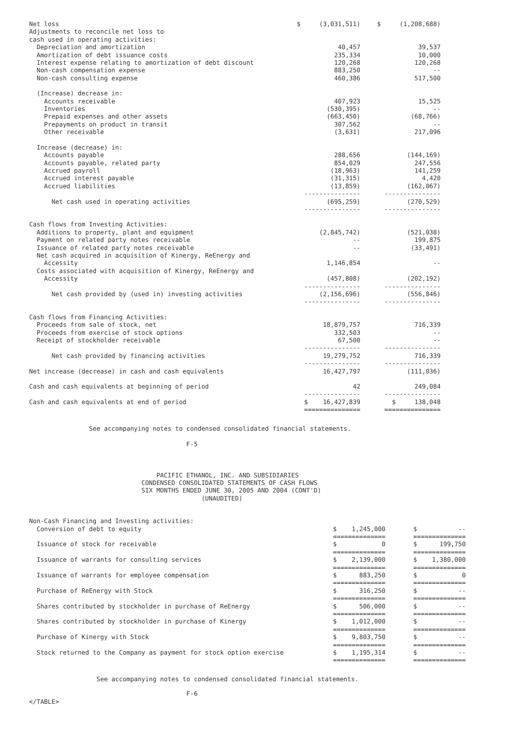| Net loss | $ (3,031,511) | $ (1,208,688) |
| Adjustments to reconcile net loss to | | |
| cash used in operating activities: | | |
| Depreciation and amortization | 40,457 | 39,537 |
| Amortization of debt issuance costs | 235,334 | 10,000 |
| Interest expense relating to amortization of debt discount | 120,268 | 120,268 |
| Non-cash compensation expense | 883,250 | -- |
| Non-cash consulting expense | 460,386 | 517,500 |
| (Increase) decrease in: | | |
| Accounts receivable | 407,923 | 15,525 |
| Inventories | (530,395) | -- |
| Prepaid expenses and other assets | (663,450) | (68,766) |
| Prepayments on product in transit | 307,562 | -- |
| Other receivable | (3,631) | 217,096 |
| Increase (decrease) in: | | |
| Accounts payable | 288,656 | (144,169) |
| Accounts payable, related party | 854,029 | 247,556 |
| Accrued payroll | (18,963) | 141,259 |
| Accrued interest payable | (31,315) | 4,420 |
| Accrued liabilities | (13,859) --------------- | (162,067) --------------- |
| Net cash used in operating activities | (695,259) --------------- | (270,529) --------------- |
| Cash flows from Investing Activities: | | |
| Additions to property, plant and equipment | (2,845,742) | (521,038) |
| Payment on related party notes receivable | -- | 199,875 |
| Issuance of related party notes receivable | -- | (33,491) |
| Net cash acquired in acquisition of Kinergy, ReEnergy and | | |
| Accessity | 1,146,854 | -- |
| Costs associated with acquisition of Kinergy, ReEnergy and | | |
| Accessity | (457,808) --------------- | (202,192) --------------- |
| Net cash provided by (used in) investing activities | (2,156,696) --------------- | (556,846) --------------- |
| Cash flows from Financing Activities: | | |
| Proceeds from sale of stock, net | 18,879,757 | 716,339 |
| Proceeds from exercise of stock options | 332,503 | -- |
| Receipt of stockholder receivable | 67,500 --------------- | -- --------------- |
| Net cash provided by financing activities | 19,279,752 --------------- | 716,339 --------------- |
| Net increase (decrease) in cash and cash equivalents | 16,427,797 | (111,036) |
| Cash and cash equivalents at beginning of period | 42 --------------- | 249,084 --------------- |
| Cash and cash equivalents at end of period | $ 16,427,839 =============== | $ 138,048 =============== |
See accompanying notes to condensed consolidated financial statements.
F-5
PACIFIC ETHANOL, INC. AND SUBSIDIARIES CONDENSED CONSOLIDATED STATEMENTS OF CASH FLOWS SIX MONTHS ENDED JUNE 30, 2005 AND 2004 (CONT'D) (UNAUDITED)
| Non-Cash Financing and Investing activities: Conversion of debt to equity | $ 1,245,000 ============== | $ -- ============== |
| Issuance of stock for receivable | $ 0 ============== | $ 199,750 ============== |
| Issuance of warrants for consulting services | $ 2,139,000 ============== | $ 1,380,000 ============== |
| Issuance of warrants for employee compensation | $ 883,250 ============== | $ 0 ============== |
| Purchase of ReEnergy with Stock | $ 316,250 ============== | $ -- ============== |
| Shares contributed by stockholder in purchase of ReEnergy | $ 506,000 ============== | $ -- ============== |
| Shares contributed by stockholder in purchase of Kinergy | $ 1,012,000 ============== | $ -- ============== |
| Purchase of Kinergy with Stock | $ 9,803,750 ============== | $ -- ============== |
| Stock returned to the Company as payment for stock option exercise | $ 1,195,314 ============== | $ -- ============== |
See accompanying notes to condensed consolidated financial statements.
F-6
</TABLE>